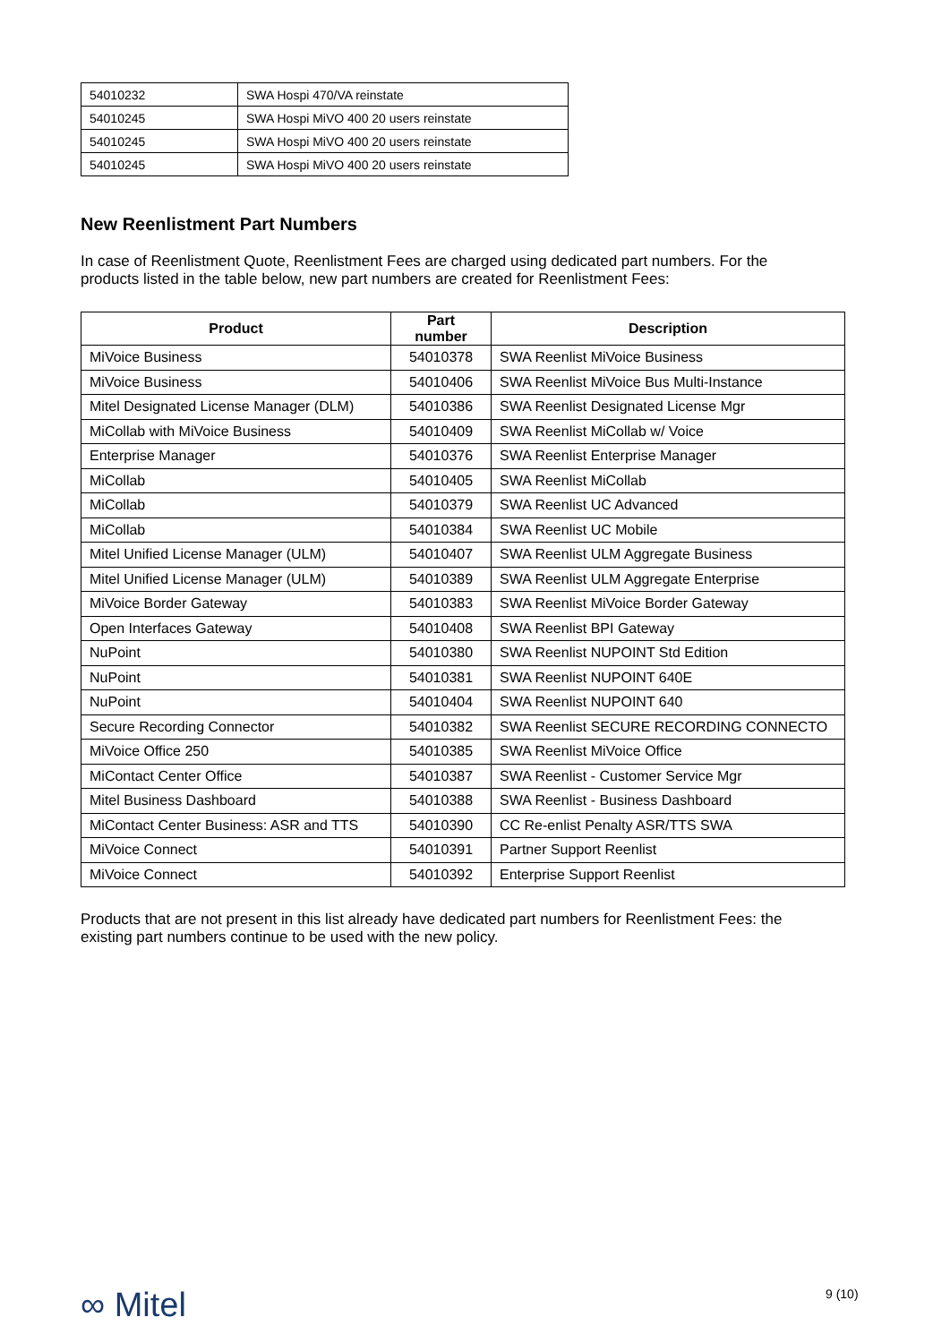| 54010232 | SWA Hospi 470/VA reinstate |
| 54010245 | SWA Hospi MiVO 400 20 users reinstate |
| 54010245 | SWA Hospi MiVO 400 20 users reinstate |
| 54010245 | SWA Hospi MiVO 400 20 users reinstate |
New Reenlistment Part Numbers
In case of Reenlistment Quote, Reenlistment Fees are charged using dedicated part numbers. For the products listed in the table below, new part numbers are created for Reenlistment Fees:
| Product | Part number | Description |
| --- | --- | --- |
| MiVoice Business | 54010378 | SWA Reenlist MiVoice Business |
| MiVoice Business | 54010406 | SWA Reenlist MiVoice Bus Multi-Instance |
| Mitel Designated License Manager (DLM) | 54010386 | SWA Reenlist Designated License Mgr |
| MiCollab with MiVoice Business | 54010409 | SWA Reenlist MiCollab w/ Voice |
| Enterprise Manager | 54010376 | SWA Reenlist Enterprise Manager |
| MiCollab | 54010405 | SWA Reenlist MiCollab |
| MiCollab | 54010379 | SWA Reenlist UC Advanced |
| MiCollab | 54010384 | SWA Reenlist UC Mobile |
| Mitel Unified License Manager (ULM) | 54010407 | SWA Reenlist ULM Aggregate Business |
| Mitel Unified License Manager (ULM) | 54010389 | SWA Reenlist ULM Aggregate Enterprise |
| MiVoice Border Gateway | 54010383 | SWA Reenlist MiVoice Border Gateway |
| Open Interfaces Gateway | 54010408 | SWA Reenlist BPI Gateway |
| NuPoint | 54010380 | SWA Reenlist NUPOINT Std Edition |
| NuPoint | 54010381 | SWA Reenlist NUPOINT 640E |
| NuPoint | 54010404 | SWA Reenlist NUPOINT 640 |
| Secure Recording Connector | 54010382 | SWA Reenlist SECURE RECORDING CONNECTO |
| MiVoice Office 250 | 54010385 | SWA Reenlist MiVoice Office |
| MiContact Center Office | 54010387 | SWA Reenlist - Customer Service Mgr |
| Mitel Business Dashboard | 54010388 | SWA Reenlist - Business Dashboard |
| MiContact Center Business: ASR and TTS | 54010390 | CC Re-enlist Penalty ASR/TTS SWA |
| MiVoice Connect | 54010391 | Partner Support Reenlist |
| MiVoice Connect | 54010392 | Enterprise Support Reenlist |
Products that are not present in this list already have dedicated part numbers for Reenlistment Fees: the existing part numbers continue to be used with the new policy.
∞ Mitel 9 (10)